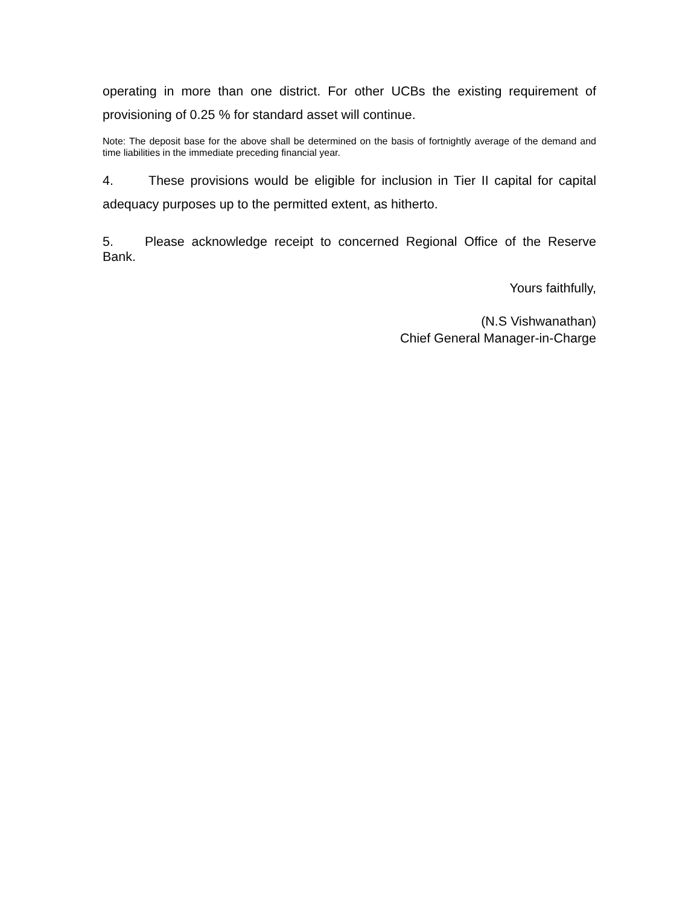operating in more than one district. For other UCBs the existing requirement of provisioning of 0.25 % for standard asset will continue.
Note: The deposit base for the above shall be determined on the basis of fortnightly average of the demand and time liabilities in the immediate preceding financial year.
4. These provisions would be eligible for inclusion in Tier II capital for capital adequacy purposes up to the permitted extent, as hitherto.
5. Please acknowledge receipt to concerned Regional Office of the Reserve Bank.
Yours faithfully,
(N.S Vishwanathan)
Chief General Manager-in-Charge